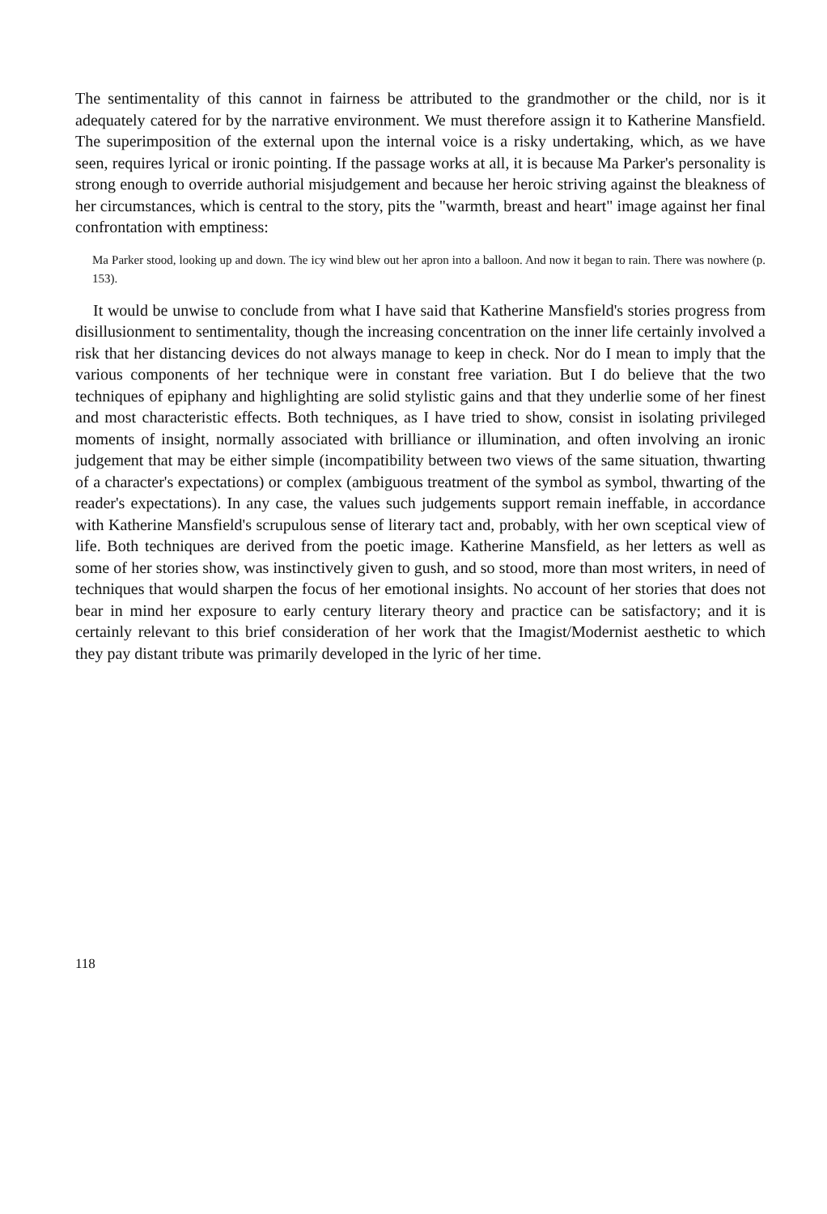The sentimentality of this cannot in fairness be attributed to the grandmother or the child, nor is it adequately catered for by the narrative environment. We must therefore assign it to Katherine Mansfield. The superimposition of the external upon the internal voice is a risky undertaking, which, as we have seen, requires lyrical or ironic pointing. If the passage works at all, it is because Ma Parker's personality is strong enough to override authorial misjudgement and because her heroic striving against the bleakness of her circumstances, which is central to the story, pits the "warmth, breast and heart" image against her final confrontation with emptiness:
Ma Parker stood, looking up and down. The icy wind blew out her apron into a balloon. And now it began to rain. There was nowhere (p. 153).
It would be unwise to conclude from what I have said that Katherine Mansfield's stories progress from disillusionment to sentimentality, though the increasing concentration on the inner life certainly involved a risk that her distancing devices do not always manage to keep in check. Nor do I mean to imply that the various components of her technique were in constant free variation. But I do believe that the two techniques of epiphany and highlighting are solid stylistic gains and that they underlie some of her finest and most characteristic effects. Both techniques, as I have tried to show, consist in isolating privileged moments of insight, normally associated with brilliance or illumination, and often involving an ironic judgement that may be either simple (incompatibility between two views of the same situation, thwarting of a character's expectations) or complex (ambiguous treatment of the symbol as symbol, thwarting of the reader's expectations). In any case, the values such judgements support remain ineffable, in accordance with Katherine Mansfield's scrupulous sense of literary tact and, probably, with her own sceptical view of life. Both techniques are derived from the poetic image. Katherine Mansfield, as her letters as well as some of her stories show, was instinctively given to gush, and so stood, more than most writers, in need of techniques that would sharpen the focus of her emotional insights. No account of her stories that does not bear in mind her exposure to early century literary theory and practice can be satisfactory; and it is certainly relevant to this brief consideration of her work that the Imagist/Modernist aesthetic to which they pay distant tribute was primarily developed in the lyric of her time.
118